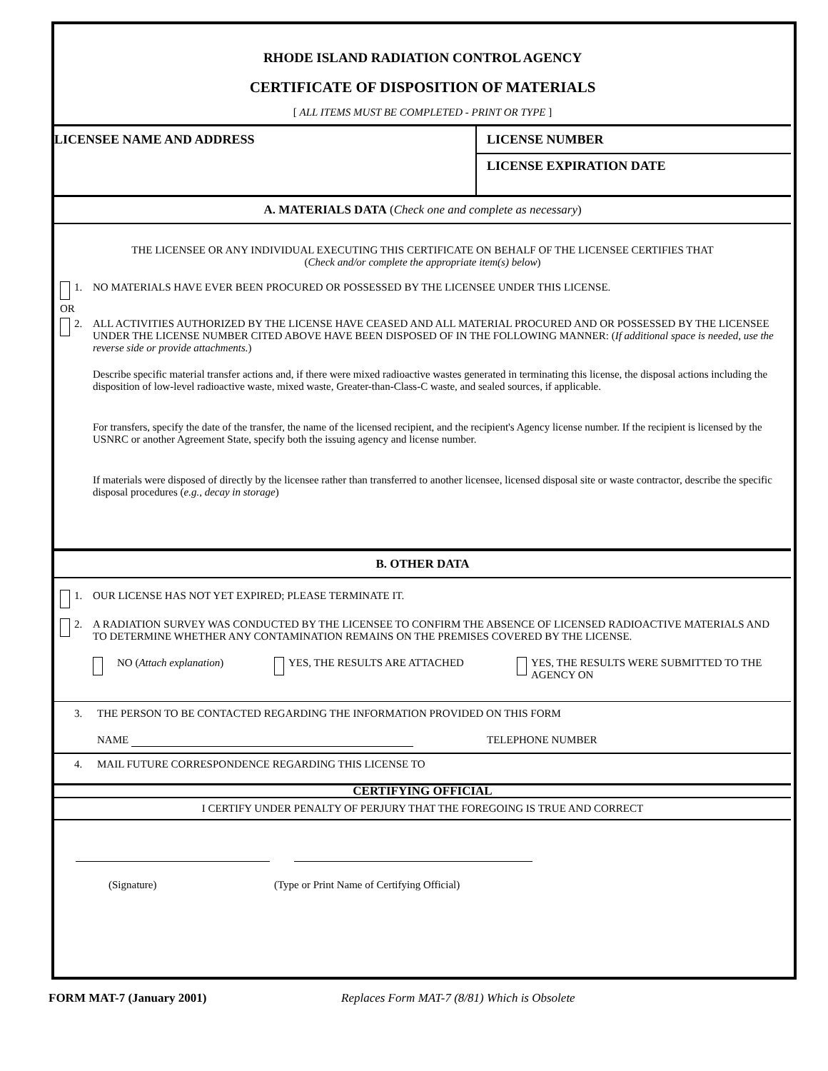RHODE ISLAND RADIATION CONTROL AGENCY
CERTIFICATE OF DISPOSITION OF MATERIALS
[ ALL ITEMS MUST BE COMPLETED - PRINT OR TYPE ]
LICENSEE NAME AND ADDRESS LICENSE NUMBER
LICENSE EXPIRATION DATE
A. MATERIALS DATA (Check one and complete as necessary)
THE LICENSEE OR ANY INDIVIDUAL EXECUTING THIS CERTIFICATE ON BEHALF OF THE LICENSEE CERTIFIES THAT
(Check and/or complete the appropriate item(s) below)
1. NO MATERIALS HAVE EVER BEEN PROCURED OR POSSESSED BY THE LICENSEE UNDER THIS LICENSE.
OR
2. ALL ACTIVITIES AUTHORIZED BY THE LICENSE HAVE CEASED AND ALL MATERIAL PROCURED AND OR POSSESSED BY THE LICENSEE UNDER THE LICENSE NUMBER CITED ABOVE HAVE BEEN DISPOSED OF IN THE FOLLOWING MANNER: (If additional space is needed, use the reverse side or provide attachments.)
Describe specific material transfer actions and, if there were mixed radioactive wastes generated in terminating this license, the disposal actions including the disposition of low-level radioactive waste, mixed waste, Greater-than-Class-C waste, and sealed sources, if applicable.
For transfers, specify the date of the transfer, the name of the licensed recipient, and the recipient's Agency license number. If the recipient is licensed by the USNRC or another Agreement State, specify both the issuing agency and license number.
If materials were disposed of directly by the licensee rather than transferred to another licensee, licensed disposal site or waste contractor, describe the specific disposal procedures (e.g., decay in storage)
B. OTHER DATA
1. OUR LICENSE HAS NOT YET EXPIRED; PLEASE TERMINATE IT.
2. A RADIATION SURVEY WAS CONDUCTED BY THE LICENSEE TO CONFIRM THE ABSENCE OF LICENSED RADIOACTIVE MATERIALS AND TO DETERMINE WHETHER ANY CONTAMINATION REMAINS ON THE PREMISES COVERED BY THE LICENSE.
NO (Attach explanation) YES, THE RESULTS ARE ATTACHED YES, THE RESULTS WERE SUBMITTED TO THE AGENCY ON
3. THE PERSON TO BE CONTACTED REGARDING THE INFORMATION PROVIDED ON THIS FORM
NAME TELEPHONE NUMBER
4. MAIL FUTURE CORRESPONDENCE REGARDING THIS LICENSE TO
CERTIFYING OFFICIAL
I CERTIFY UNDER PENALTY OF PERJURY THAT THE FOREGOING IS TRUE AND CORRECT
(Signature) (Type or Print Name of Certifying Official)
FORM MAT-7 (January 2001) Replaces Form MAT-7 (8/81) Which is Obsolete